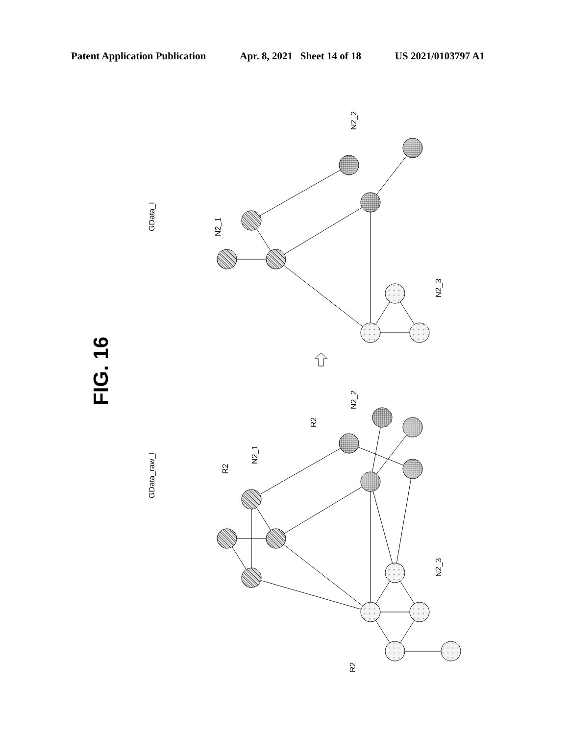Patent Application Publication Apr. 8, 2021 Sheet 14 of 18 US 2021/0103797 A1
+
FIG. 16
GData_I
N2_1
N2_2
N2_3
GData_raw_I
R2
N2_1
R2
N2_2
N2_3
R2